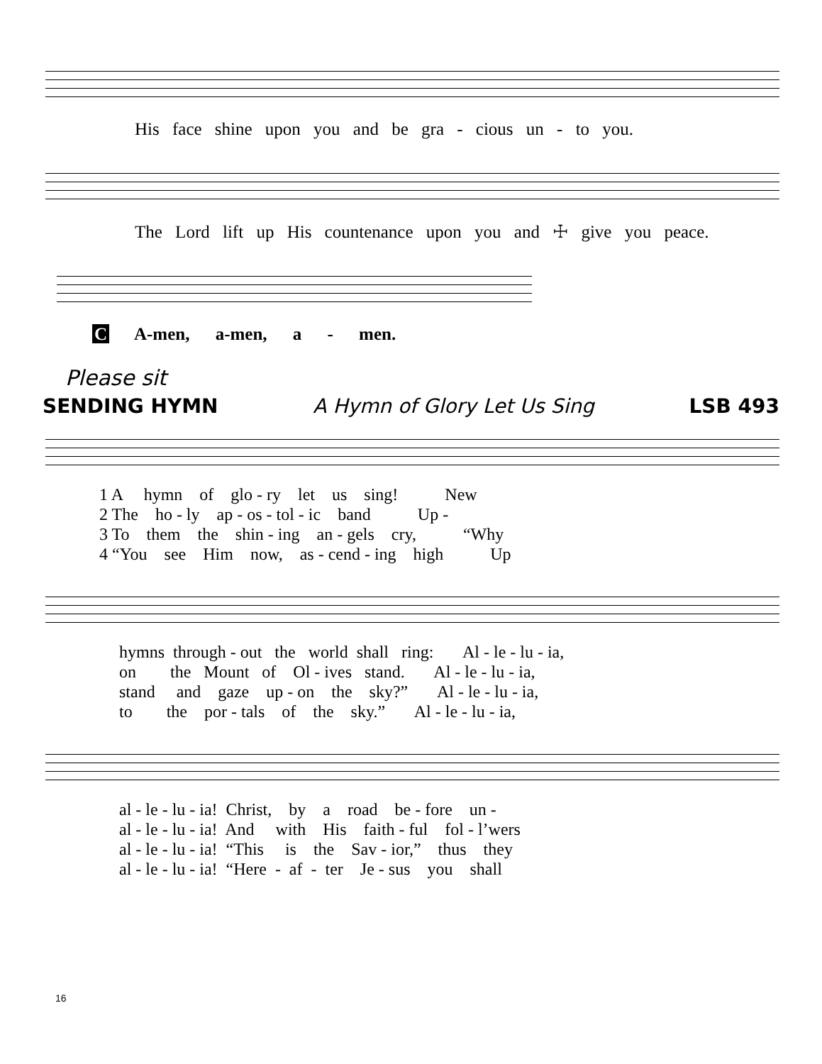His face shine upon you and be gra - cious un - to you.
The Lord lift up His countenance upon you and ☩ give you peace.
C A-men, a-men, a - men.
Please sit
SENDING HYMN A Hymn of Glory Let Us Sing LSB 493
1 A hymn of glo - ry let us sing! New 2 The ho - ly ap - os - tol - ic band Up - 3 To them the shin - ing an - gels cry, “Why 4 “You see Him now, as - cend - ing high Up
hymns through - out the world shall ring: Al - le - lu - ia, on the Mount of Ol - ives stand. Al - le - lu - ia, stand and gaze up - on the sky?” Al - le - lu - ia, to the por - tals of the sky.” Al - le - lu - ia,
al - le - lu - ia! Christ, by a road be - fore un - al - le - lu - ia! And with His faith - ful fol - l’wers al - le - lu - ia! “This is the Sav - ior,” thus they al - le - lu - ia! “Here - af - ter Je - sus you shall
16